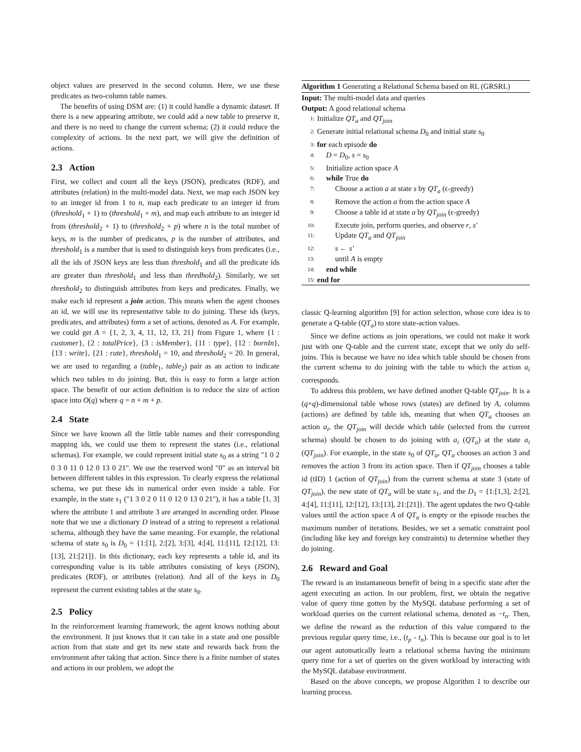object values are preserved in the second column. Here, we use these predicates as two-column table names.
The benefits of using DSM are: (1) it could handle a dynamic dataset. If there is a new appearing attribute, we could add a new table to preserve it, and there is no need to change the current schema; (2) it could reduce the complexity of actions. In the next part, we will give the definition of actions.
2.3 Action
First, we collect and count all the keys (JSON), predicates (RDF), and attributes (relation) in the multi-model data. Next, we map each JSON key to an integer id from 1 to n, map each predicate to an integer id from (threshold<sub>1</sub> + 1) to (threshold<sub>1</sub> + m), and map each attribute to an integer id from (threshold<sub>2</sub> + 1) to (threshold<sub>2</sub> + p) where n is the total number of keys, m is the number of predicates, p is the number of attributes, and threshold<sub>1</sub> is a number that is used to distinguish keys from predicates (i.e., all the ids of JSON keys are less than threshold<sub>1</sub> and all the predicate ids are greater than threshold<sub>1</sub> and less than thredhold<sub>2</sub>). Similarly, we set threshold<sub>2</sub> to distinguish attributes from keys and predicates. Finally, we make each id represent a join action. This means when the agent chooses an id, we will use its representative table to do joining. These ids (keys, predicates, and attributes) form a set of actions, denoted as A. For example, we could get A = {1, 2, 3, 4, 11, 12, 13, 21} from Figure 1, where {1 : customer}, {2 : totalPrice}, {3 : isMember}, {11 : type}, {12 : bornIn}, {13 : write}, {21 : rate}, threshold<sub>1</sub> = 10, and threshold<sub>2</sub> = 20. In general, we are used to regarding a (table<sub>1</sub>, table<sub>2</sub>) pair as an action to indicate which two tables to do joining. But, this is easy to form a large action space. The benefit of our action definition is to reduce the size of action space into O(q) where q = n + m + p.
2.4 State
Since we have known all the little table names and their corresponding mapping ids, we could use them to represent the states (i.e., relational schemas). For example, we could represent initial state s<sub>0</sub> as a string "1 0 2 0 3 0 11 0 12 0 13 0 21". We use the reserved word "0" as an interval bit between different tables in this expression. To clearly express the relational schema, we put these ids in numerical order even inside a table. For example, in the state s<sub>1</sub> ("1 3 0 2 0 11 0 12 0 13 0 21"), it has a table [1, 3] where the attribute 1 and attribute 3 are arranged in ascending order. Please note that we use a dictionary D instead of a string to represent a relational schema, although they have the same meaning. For example, the relational schema of state s<sub>0</sub> is D<sub>0</sub> = {1:[1], 2:[2], 3:[3], 4:[4], 11:[11], 12:[12], 13:[13], 21:[21]}. In this dictionary, each key represents a table id, and its corresponding value is its table attributes consisting of keys (JSON), predicates (RDF), or attributes (relation). And all of the keys in D<sub>0</sub> represent the current existing tables at the state s<sub>0</sub>.
2.5 Policy
In the reinforcement learning framework, the agent knows nothing about the environment. It just knows that it can take in a state and one possible action from that state and get its new state and rewards back from the environment after taking that action. Since there is a finite number of states and actions in our problem, we adopt the
Algorithm 1 Generating a Relational Schema based on RL (GRSRL)
Input: The multi-model data and queries
Output: A good relational schema
1: Initialize QT<sub>a</sub> and QT<sub>join</sub>
2: Generate initial relational schema D<sub>0</sub> and initial state s<sub>0</sub>
3: for each episode do
4: D = D<sub>0</sub>, s = s<sub>0</sub>
5: Initialize action space A
6: while True do
7: Choose a action a at state s by QT<sub>a</sub> (ϵ-greedy)
8: Remove the action a from the action space A
9: Choose a table id at state a by QT<sub>join</sub> (ϵ-greedy)
10: Execute join, perform queries, and observe r, s′
11: Update QT<sub>a</sub> and QT<sub>join</sub>
12: s ← s′
13: until A is empty
14: end while
15: end for
classic Q-learning algorithm [9] for action selection, whose core idea is to generate a Q-table (QT<sub>a</sub>) to store state-action values.
Since we define actions as join operations, we could not make it work just with one Q-table and the current state, except that we only do self-joins. This is because we have no idea which table should be chosen from the current schema to do joining with the table to which the action a<sub>i</sub> corresponds.
To address this problem, we have defined another Q-table QT<sub>join</sub>. It is a (q×q)-dimensional table whose rows (states) are defined by A, columns (actions) are defined by table ids, meaning that when QT<sub>a</sub> chooses an action a<sub>i</sub>, the QT<sub>join</sub> will decide which table (selected from the current schema) should be chosen to do joining with a<sub>i</sub> (QT<sub>a</sub>) at the state a<sub>i</sub> (QT<sub>join</sub>). For example, in the state s<sub>0</sub> of QT<sub>a</sub>, QT<sub>a</sub> chooses an action 3 and removes the action 3 from its action space. Then if QT<sub>join</sub> chooses a table id (tID) 1 (action of QT<sub>join</sub>) from the current schema at state 3 (state of QT<sub>join</sub>), the new state of QT<sub>a</sub> will be state s<sub>1</sub>, and the D<sub>1</sub> = {1:[1,3], 2:[2], 4:[4], 11:[11], 12:[12], 13:[13], 21:[21]}. The agent updates the two Q-table values until the action space A of QT<sub>a</sub> is empty or the episode reaches the maximum number of iterations. Besides, we set a sematic constraint pool (including like key and foreign key constraints) to determine whether they do joining.
2.6 Reward and Goal
The reward is an instantaneous benefit of being in a specific state after the agent executing an action. In our problem, first, we obtain the negative value of query time gotten by the MySQL database performing a set of workload queries on the current relational schema, denoted as −t<sub>n</sub>. Then, we define the reward as the reduction of this value compared to the previous regular query time, i.e., (t<sub>p</sub> - t<sub>n</sub>). This is because our goal is to let our agent automatically learn a relational schema having the minimum query time for a set of queries on the given workload by interacting with the MySQL database environment.
Based on the above concepts, we propose Algorithm 1 to describe our learning process.